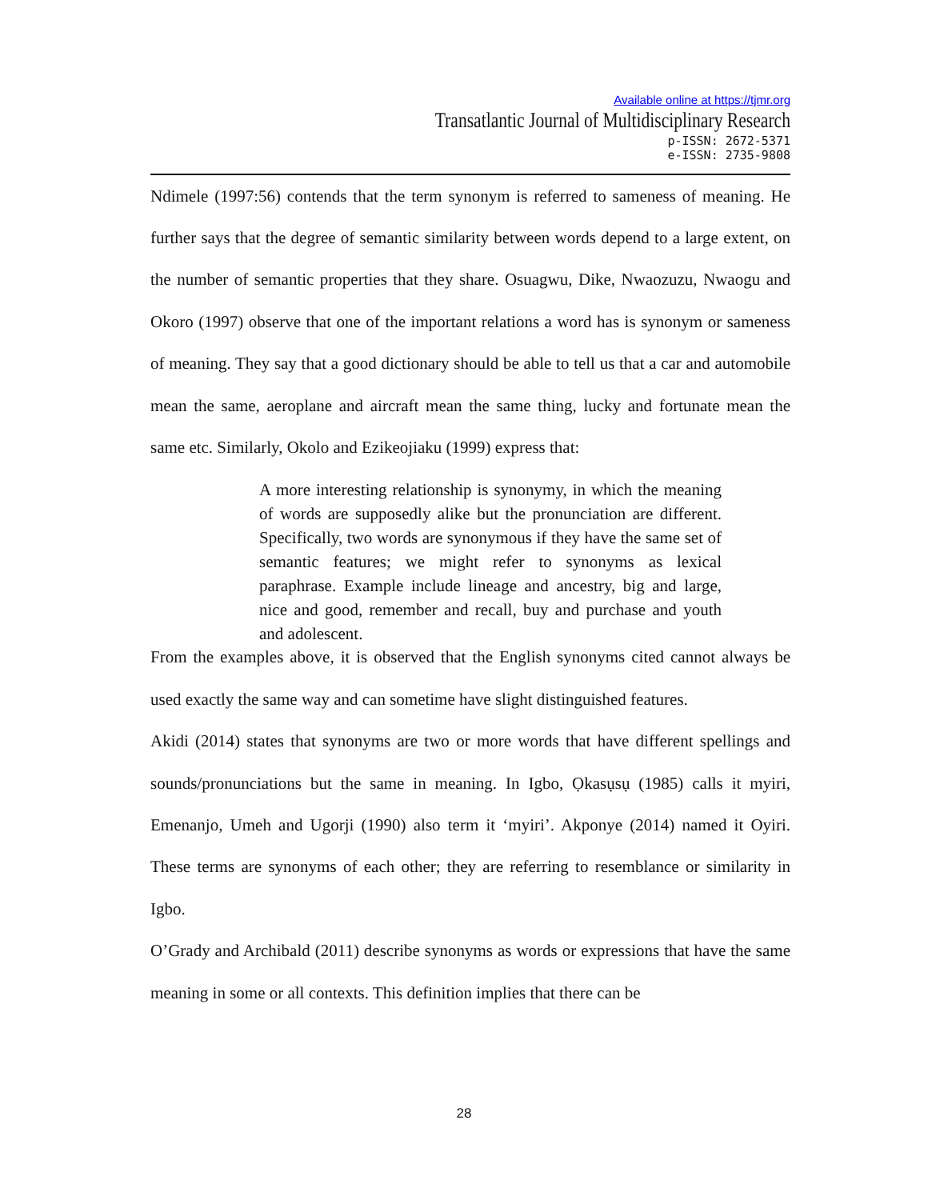Available online at https://tjmr.org
Transatlantic Journal of Multidisciplinary Research
p-ISSN: 2672-5371
e-ISSN: 2735-9808
Ndimele (1997:56) contends that the term synonym is referred to sameness of meaning. He further says that the degree of semantic similarity between words depend to a large extent, on the number of semantic properties that they share. Osuagwu, Dike, Nwaozuzu, Nwaogu and Okoro (1997) observe that one of the important relations a word has is synonym or sameness of meaning. They say that a good dictionary should be able to tell us that a car and automobile mean the same, aeroplane and aircraft mean the same thing, lucky and fortunate mean the same etc. Similarly, Okolo and Ezikeojiaku (1999) express that:
A more interesting relationship is synonymy, in which the meaning of words are supposedly alike but the pronunciation are different. Specifically, two words are synonymous if they have the same set of semantic features; we might refer to synonyms as lexical paraphrase. Example include lineage and ancestry, big and large, nice and good, remember and recall, buy and purchase and youth and adolescent.
From the examples above, it is observed that the English synonyms cited cannot always be used exactly the same way and can sometime have slight distinguished features.
Akidi (2014) states that synonyms are two or more words that have different spellings and sounds/pronunciations but the same in meaning. In Igbo, Ọkasụsụ (1985) calls it myiri, Emenanjo, Umeh and Ugorji (1990) also term it ‘myiri’. Akponye (2014) named it Oyiri. These terms are synonyms of each other; they are referring to resemblance or similarity in Igbo.
O’Grady and Archibald (2011) describe synonyms as words or expressions that have the same meaning in some or all contexts. This definition implies that there can be
28